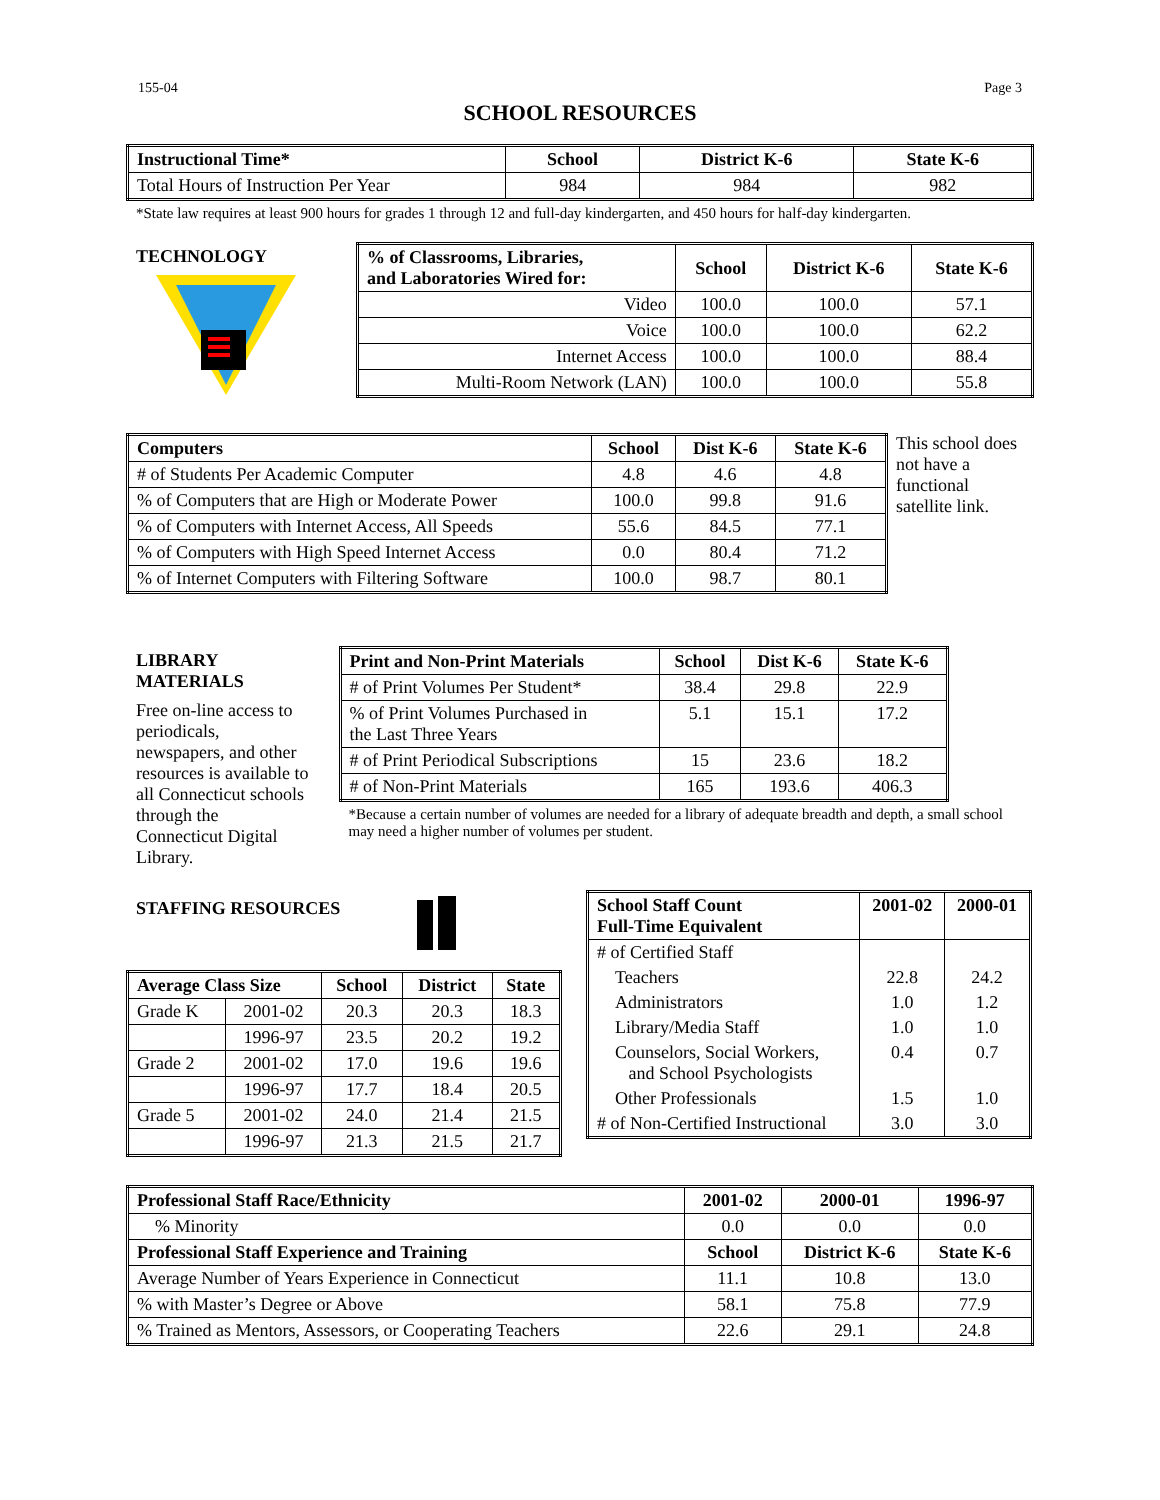155-04 Page 3
SCHOOL RESOURCES
| Instructional Time* | School | District K-6 | State K-6 |
| --- | --- | --- | --- |
| Total Hours of Instruction Per Year | 984 | 984 | 982 |
*State law requires at least 900 hours for grades 1 through 12 and full-day kindergarten, and 450 hours for half-day kindergarten.
TECHNOLOGY
| % of Classrooms, Libraries, and Laboratories Wired for: | School | District K-6 | State K-6 |
| --- | --- | --- | --- |
| Video | 100.0 | 100.0 | 57.1 |
| Voice | 100.0 | 100.0 | 62.2 |
| Internet Access | 100.0 | 100.0 | 88.4 |
| Multi-Room Network (LAN) | 100.0 | 100.0 | 55.8 |
| Computers | School | Dist K-6 | State K-6 |
| --- | --- | --- | --- |
| # of Students Per Academic Computer | 4.8 | 4.6 | 4.8 |
| % of Computers that are High or Moderate Power | 100.0 | 99.8 | 91.6 |
| % of Computers with Internet Access, All Speeds | 55.6 | 84.5 | 77.1 |
| % of Computers with High Speed Internet Access | 0.0 | 80.4 | 71.2 |
| % of Internet Computers with Filtering Software | 100.0 | 98.7 | 80.1 |
This school does not have a functional satellite link.
LIBRARY MATERIALS
Free on-line access to periodicals, newspapers, and other resources is available to all Connecticut schools through the Connecticut Digital Library.
| Print and Non-Print Materials | School | Dist K-6 | State K-6 |
| --- | --- | --- | --- |
| # of Print Volumes Per Student* | 38.4 | 29.8 | 22.9 |
| % of Print Volumes Purchased in the Last Three Years | 5.1 | 15.1 | 17.2 |
| # of Print Periodical Subscriptions | 15 | 23.6 | 18.2 |
| # of Non-Print Materials | 165 | 193.6 | 406.3 |
*Because a certain number of volumes are needed for a library of adequate breadth and depth, a small school may need a higher number of volumes per student.
STAFFING RESOURCES
| Average Class Size | | School | District | State |
| --- | --- | --- | --- | --- |
| Grade K | 2001-02 | 20.3 | 20.3 | 18.3 |
| | 1996-97 | 23.5 | 20.2 | 19.2 |
| Grade 2 | 2001-02 | 17.0 | 19.6 | 19.6 |
| | 1996-97 | 17.7 | 18.4 | 20.5 |
| Grade 5 | 2001-02 | 24.0 | 21.4 | 21.5 |
| | 1996-97 | 21.3 | 21.5 | 21.7 |
| School Staff Count Full-Time Equivalent | 2001-02 | 2000-01 |
| --- | --- | --- |
| # of Certified Staff | | |
| Teachers | 22.8 | 24.2 |
| Administrators | 1.0 | 1.2 |
| Library/Media Staff | 1.0 | 1.0 |
| Counselors, Social Workers, and School Psychologists | 0.4 | 0.7 |
| Other Professionals | 1.5 | 1.0 |
| # of Non-Certified Instructional | 3.0 | 3.0 |
| Professional Staff Race/Ethnicity | 2001-02 | 2000-01 | 1996-97 |
| --- | --- | --- | --- |
| % Minority | 0.0 | 0.0 | 0.0 |
| Professional Staff Experience and Training | School | District K-6 | State K-6 |
| Average Number of Years Experience in Connecticut | 11.1 | 10.8 | 13.0 |
| % with Master’s Degree or Above | 58.1 | 75.8 | 77.9 |
| % Trained as Mentors, Assessors, or Cooperating Teachers | 22.6 | 29.1 | 24.8 |